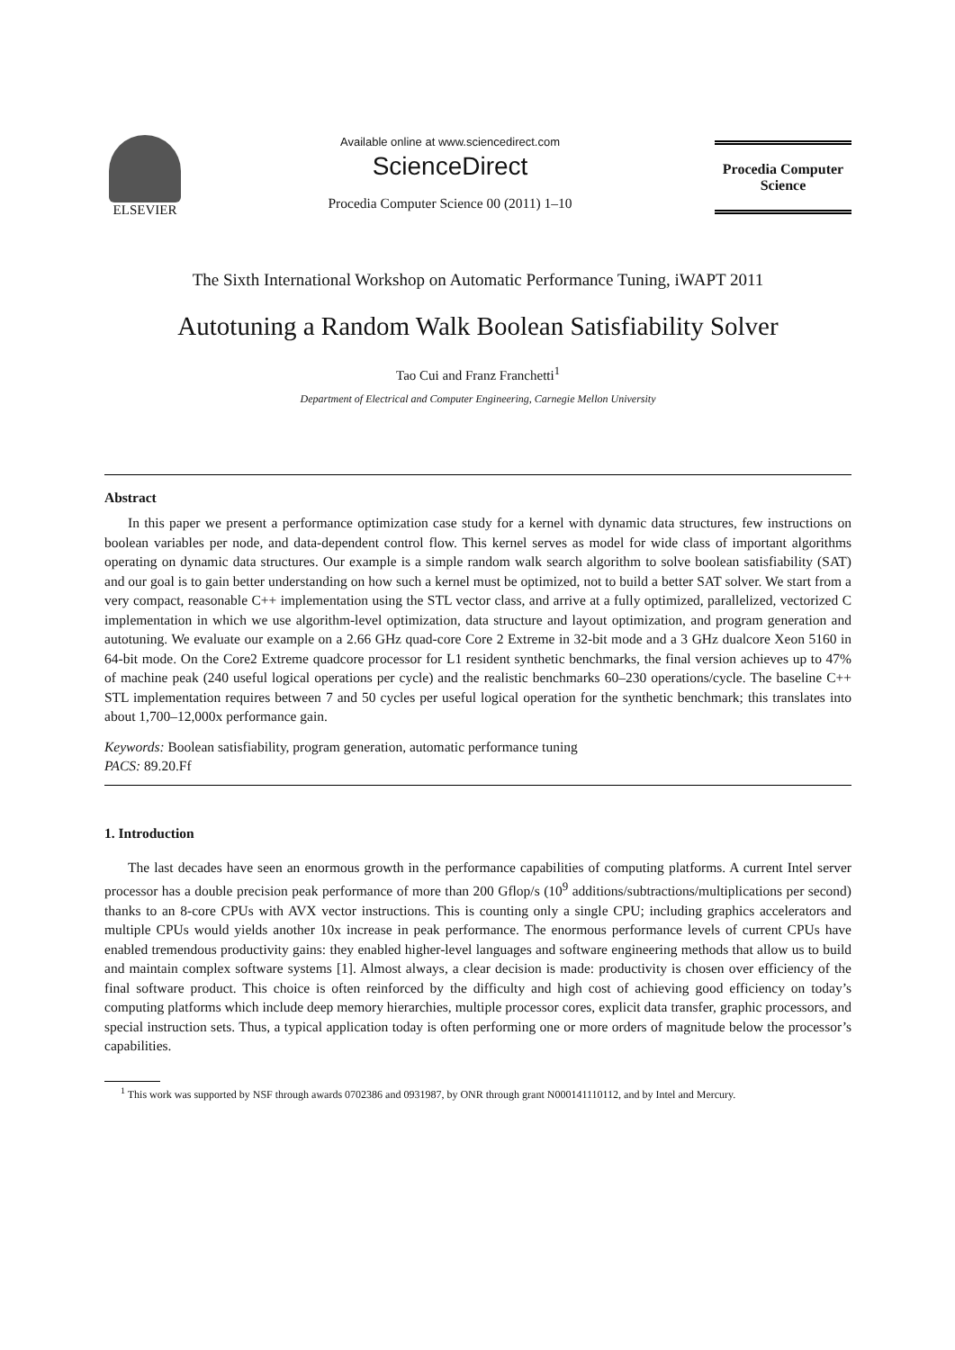ELSEVIER
Available online at www.sciencedirect.com
ScienceDirect
Procedia Computer Science 00 (2011) 1–10
Procedia Computer
Science
The Sixth International Workshop on Automatic Performance Tuning, iWAPT 2011
Autotuning a Random Walk Boolean Satisfiability Solver
Tao Cui and Franz Franchetti<sup>1</sup>
Department of Electrical and Computer Engineering, Carnegie Mellon University
Abstract
In this paper we present a performance optimization case study for a kernel with dynamic data structures, few instructions on boolean variables per node, and data-dependent control flow. This kernel serves as model for wide class of important algorithms operating on dynamic data structures. Our example is a simple random walk search algorithm to solve boolean satisfiability (SAT) and our goal is to gain better understanding on how such a kernel must be optimized, not to build a better SAT solver. We start from a very compact, reasonable C++ implementation using the STL vector class, and arrive at a fully optimized, parallelized, vectorized C implementation in which we use algorithm-level optimization, data structure and layout optimization, and program generation and autotuning. We evaluate our example on a 2.66 GHz quad-core Core 2 Extreme in 32-bit mode and a 3 GHz dualcore Xeon 5160 in 64-bit mode. On the Core2 Extreme quadcore processor for L1 resident synthetic benchmarks, the final version achieves up to 47% of machine peak (240 useful logical operations per cycle) and the realistic benchmarks 60–230 operations/cycle. The baseline C++ STL implementation requires between 7 and 50 cycles per useful logical operation for the synthetic benchmark; this translates into about 1,700–12,000x performance gain.
Keywords: Boolean satisfiability, program generation, automatic performance tuning
PACS: 89.20.Ff
1. Introduction
The last decades have seen an enormous growth in the performance capabilities of computing platforms. A current Intel server processor has a double precision peak performance of more than 200 Gflop/s (10<sup>9</sup> additions/subtractions/multiplications per second) thanks to an 8-core CPUs with AVX vector instructions. This is counting only a single CPU; including graphics accelerators and multiple CPUs would yields another 10x increase in peak performance. The enormous performance levels of current CPUs have enabled tremendous productivity gains: they enabled higher-level languages and software engineering methods that allow us to build and maintain complex software systems [1]. Almost always, a clear decision is made: productivity is chosen over efficiency of the final software product. This choice is often reinforced by the difficulty and high cost of achieving good efficiency on today’s computing platforms which include deep memory hierarchies, multiple processor cores, explicit data transfer, graphic processors, and special instruction sets. Thus, a typical application today is often performing one or more orders of magnitude below the processor’s capabilities.
<sup>1</sup> This work was supported by NSF through awards 0702386 and 0931987, by ONR through grant N000141110112, and by Intel and Mercury.